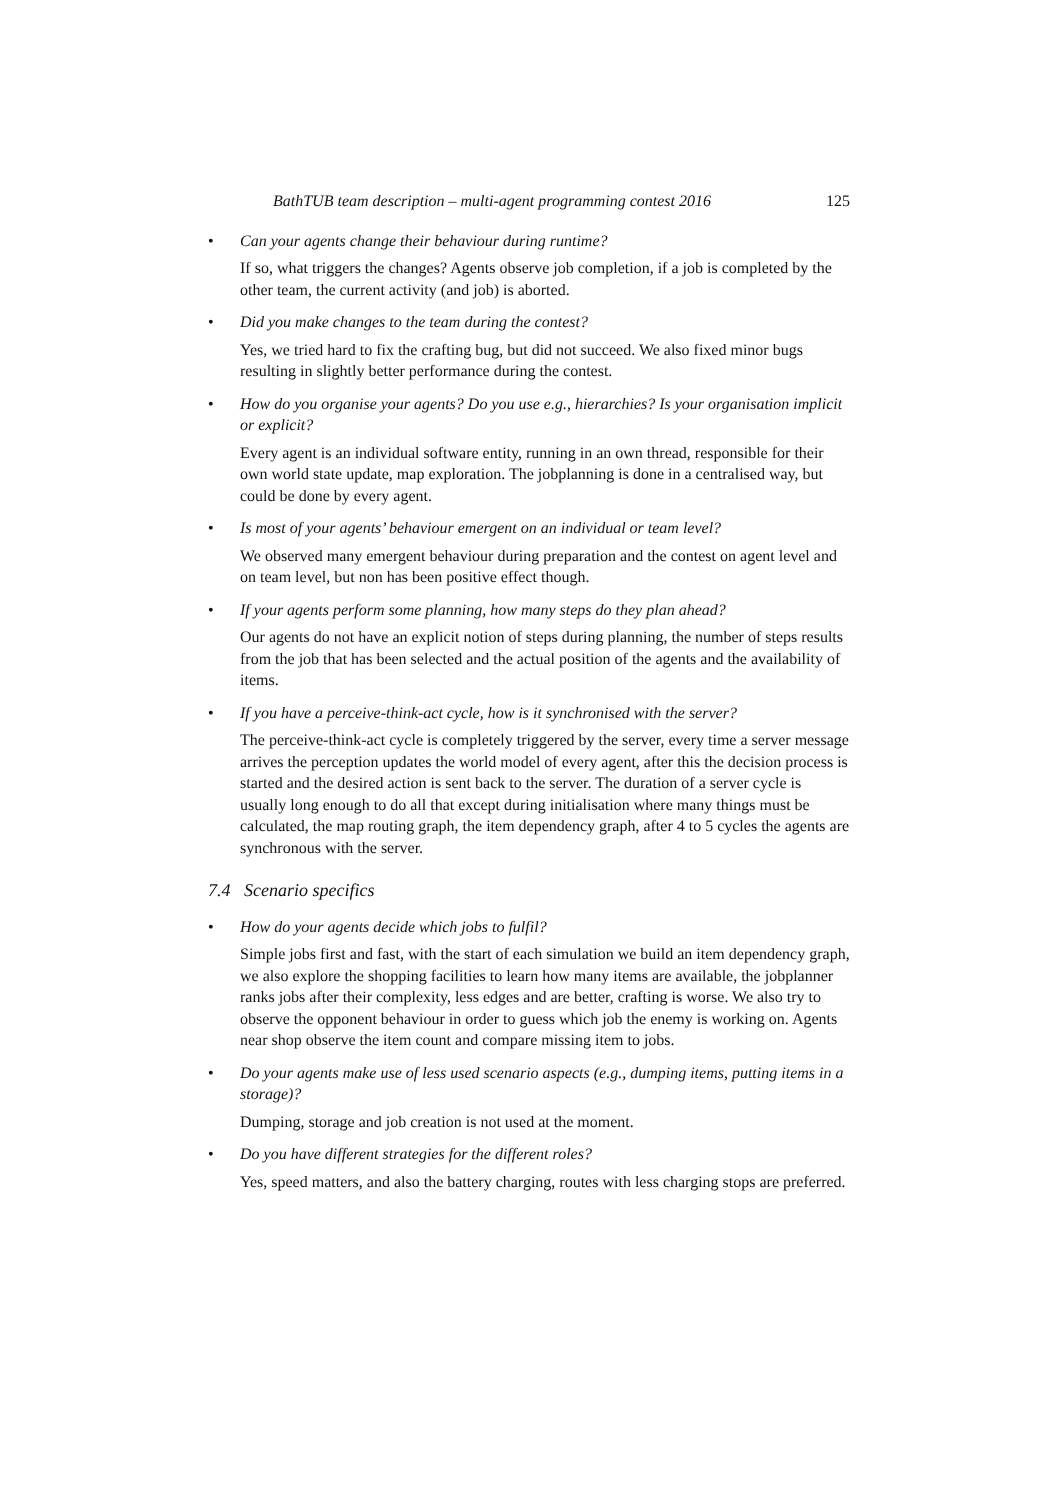BathTUB team description – multi-agent programming contest 2016 125
•
Can your agents change their behaviour during runtime?
If so, what triggers the changes? Agents observe job completion, if a job is completed by the other team, the current activity (and job) is aborted.
•
Did you make changes to the team during the contest?
Yes, we tried hard to fix the crafting bug, but did not succeed. We also fixed minor bugs resulting in slightly better performance during the contest.
•
How do you organise your agents? Do you use e.g., hierarchies? Is your organisation implicit or explicit?
Every agent is an individual software entity, running in an own thread, responsible for their own world state update, map exploration. The jobplanning is done in a centralised way, but could be done by every agent.
•
Is most of your agents’ behaviour emergent on an individual or team level?
We observed many emergent behaviour during preparation and the contest on agent level and on team level, but non has been positive effect though.
•
If your agents perform some planning, how many steps do they plan ahead?
Our agents do not have an explicit notion of steps during planning, the number of steps results from the job that has been selected and the actual position of the agents and the availability of items.
•
If you have a perceive-think-act cycle, how is it synchronised with the server?
The perceive-think-act cycle is completely triggered by the server, every time a server message arrives the perception updates the world model of every agent, after this the decision process is started and the desired action is sent back to the server. The duration of a server cycle is usually long enough to do all that except during initialisation where many things must be calculated, the map routing graph, the item dependency graph, after 4 to 5 cycles the agents are synchronous with the server.
7.4 Scenario specifics
•
How do your agents decide which jobs to fulfil?
Simple jobs first and fast, with the start of each simulation we build an item dependency graph, we also explore the shopping facilities to learn how many items are available, the jobplanner ranks jobs after their complexity, less edges and are better, crafting is worse. We also try to observe the opponent behaviour in order to guess which job the enemy is working on. Agents near shop observe the item count and compare missing item to jobs.
•
Do your agents make use of less used scenario aspects (e.g., dumping items, putting items in a storage)?
Dumping, storage and job creation is not used at the moment.
•
Do you have different strategies for the different roles?
Yes, speed matters, and also the battery charging, routes with less charging stops are preferred.